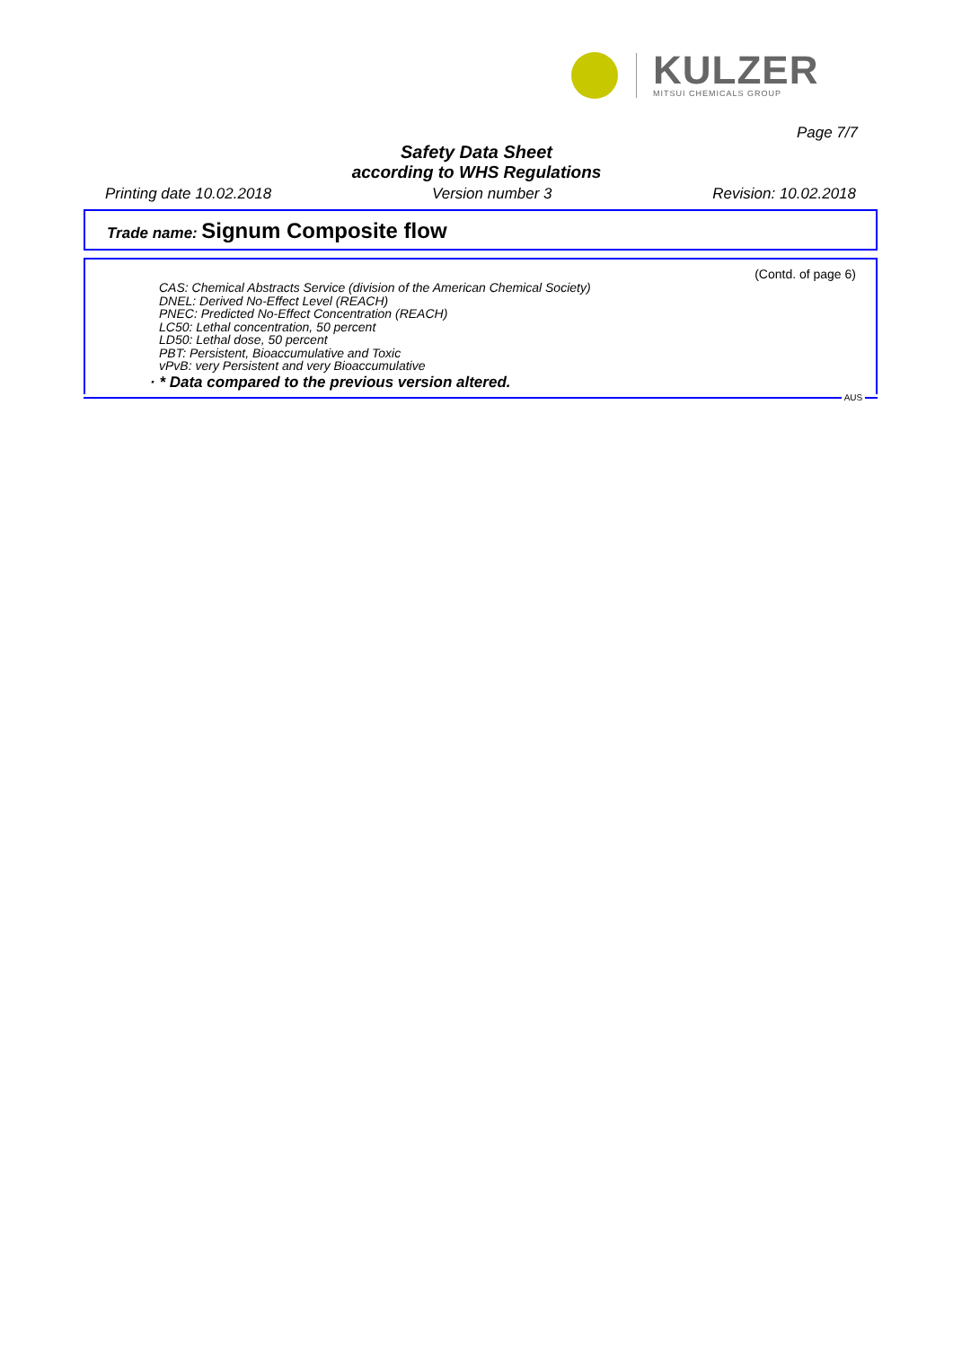KULZER
MITSUI CHEMICALS GROUP
Page 7/7
Safety Data Sheet
according to WHS Regulations
Printing date 10.02.2018 Version number 3 Revision: 10.02.2018
Trade name: Signum Composite flow
(Contd. of page 6)
CAS: Chemical Abstracts Service (division of the American Chemical Society)
DNEL: Derived No-Effect Level (REACH)
PNEC: Predicted No-Effect Concentration (REACH)
LC50: Lethal concentration, 50 percent
LD50: Lethal dose, 50 percent
PBT: Persistent, Bioaccumulative and Toxic
vPvB: very Persistent and very Bioaccumulative
· * Data compared to the previous version altered.
AUS